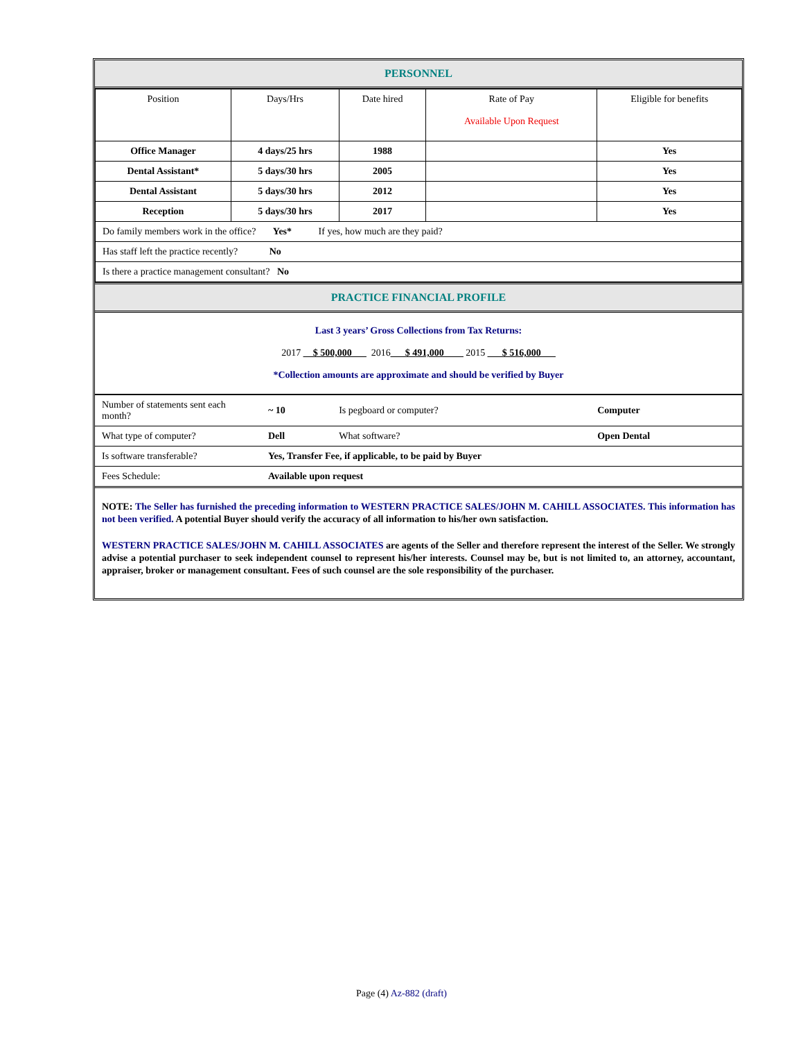PERSONNEL
| Position | Days/Hrs | Date hired | Rate of Pay Available Upon Request | Eligible for benefits |
| --- | --- | --- | --- | --- |
| Office Manager | 4 days/25 hrs | 1988 | | Yes |
| Dental Assistant* | 5 days/30 hrs | 2005 | | Yes |
| Dental Assistant | 5 days/30 hrs | 2012 | | Yes |
| Reception | 5 days/30 hrs | 2017 | | Yes |
| Do family members work in the office? Yes* If yes, how much are they paid? | | | | |
| Has staff left the practice recently? No | | | | |
| Is there a practice management consultant? No | | | | |
PRACTICE FINANCIAL PROFILE
Last 3 years’ Gross Collections from Tax Returns:
2017 __$ 500,000___ 2016___$ 491,000____ 2015 ___$ 516,000___
*Collection amounts are approximate and should be verified by Buyer
| Number of statements sent each month? | ~ 10 | Is pegboard or computer? | Computer |
| What type of computer? | Dell | What software? | Open Dental |
| Is software transferable? | Yes, Transfer Fee, if applicable, to be paid by Buyer | | |
| Fees Schedule: | Available upon request | | |
NOTE: The Seller has furnished the preceding information to WESTERN PRACTICE SALES/JOHN M. CAHILL ASSOCIATES. This information has not been verified. A potential Buyer should verify the accuracy of all information to his/her own satisfaction.
WESTERN PRACTICE SALES/JOHN M. CAHILL ASSOCIATES are agents of the Seller and therefore represent the interest of the Seller. We strongly advise a potential purchaser to seek independent counsel to represent his/her interests. Counsel may be, but is not limited to, an attorney, accountant, appraiser, broker or management consultant. Fees of such counsel are the sole responsibility of the purchaser.
Page (4) Az-882 (draft)